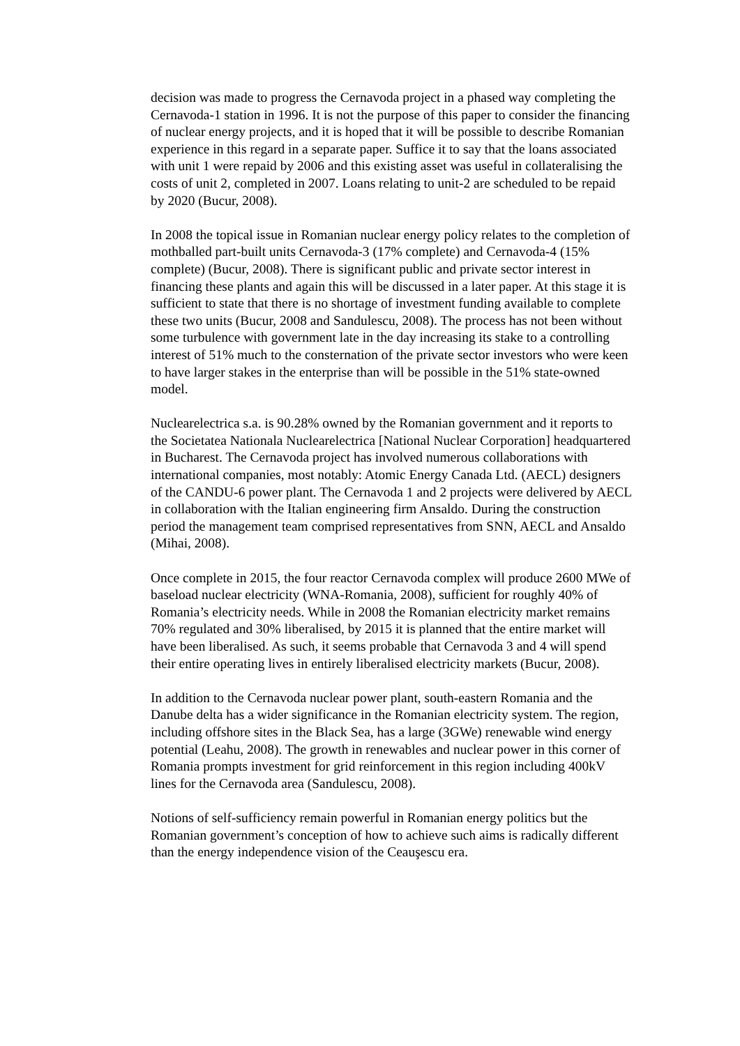decision was made to progress the Cernavoda project in a phased way completing the Cernavoda-1 station in 1996. It is not the purpose of this paper to consider the financing of nuclear energy projects, and it is hoped that it will be possible to describe Romanian experience in this regard in a separate paper. Suffice it to say that the loans associated with unit 1 were repaid by 2006 and this existing asset was useful in collateralising the costs of unit 2, completed in 2007. Loans relating to unit-2 are scheduled to be repaid by 2020 (Bucur, 2008).
In 2008 the topical issue in Romanian nuclear energy policy relates to the completion of mothballed part-built units Cernavoda-3 (17% complete) and Cernavoda-4 (15% complete) (Bucur, 2008). There is significant public and private sector interest in financing these plants and again this will be discussed in a later paper. At this stage it is sufficient to state that there is no shortage of investment funding available to complete these two units (Bucur, 2008 and Sandulescu, 2008). The process has not been without some turbulence with government late in the day increasing its stake to a controlling interest of 51% much to the consternation of the private sector investors who were keen to have larger stakes in the enterprise than will be possible in the 51% state-owned model.
Nuclearelectrica s.a. is 90.28% owned by the Romanian government and it reports to the Societatea Nationala Nuclearelectrica [National Nuclear Corporation] headquartered in Bucharest. The Cernavoda project has involved numerous collaborations with international companies, most notably: Atomic Energy Canada Ltd. (AECL) designers of the CANDU-6 power plant. The Cernavoda 1 and 2 projects were delivered by AECL in collaboration with the Italian engineering firm Ansaldo. During the construction period the management team comprised representatives from SNN, AECL and Ansaldo (Mihai, 2008).
Once complete in 2015, the four reactor Cernavoda complex will produce 2600 MWe of baseload nuclear electricity (WNA-Romania, 2008), sufficient for roughly 40% of Romania’s electricity needs. While in 2008 the Romanian electricity market remains 70% regulated and 30% liberalised, by 2015 it is planned that the entire market will have been liberalised. As such, it seems probable that Cernavoda 3 and 4 will spend their entire operating lives in entirely liberalised electricity markets (Bucur, 2008).
In addition to the Cernavoda nuclear power plant, south-eastern Romania and the Danube delta has a wider significance in the Romanian electricity system. The region, including offshore sites in the Black Sea, has a large (3GWe) renewable wind energy potential (Leahu, 2008). The growth in renewables and nuclear power in this corner of Romania prompts investment for grid reinforcement in this region including 400kV lines for the Cernavoda area (Sandulescu, 2008).
Notions of self-sufficiency remain powerful in Romanian energy politics but the Romanian government’s conception of how to achieve such aims is radically different than the energy independence vision of the Ceauşescu era.